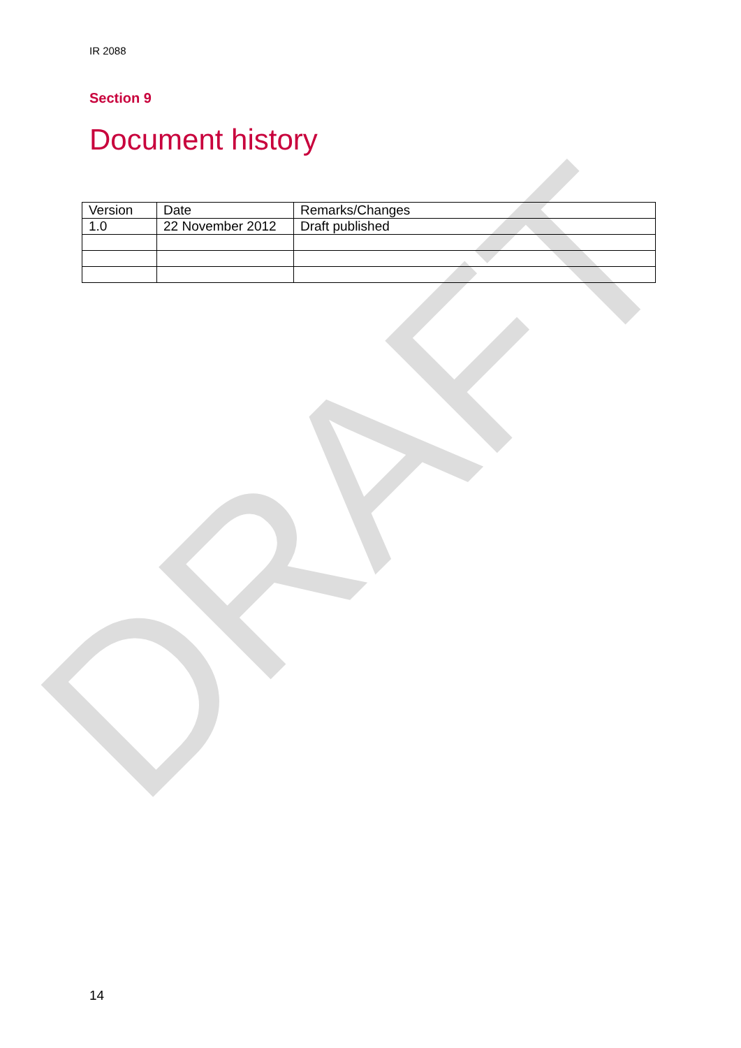DRAFT
IR 2088
Section 9
Document history
| Version | Date | Remarks/Changes |
| --- | --- | --- |
| 1.0 | 22 November 2012 | Draft published |
14